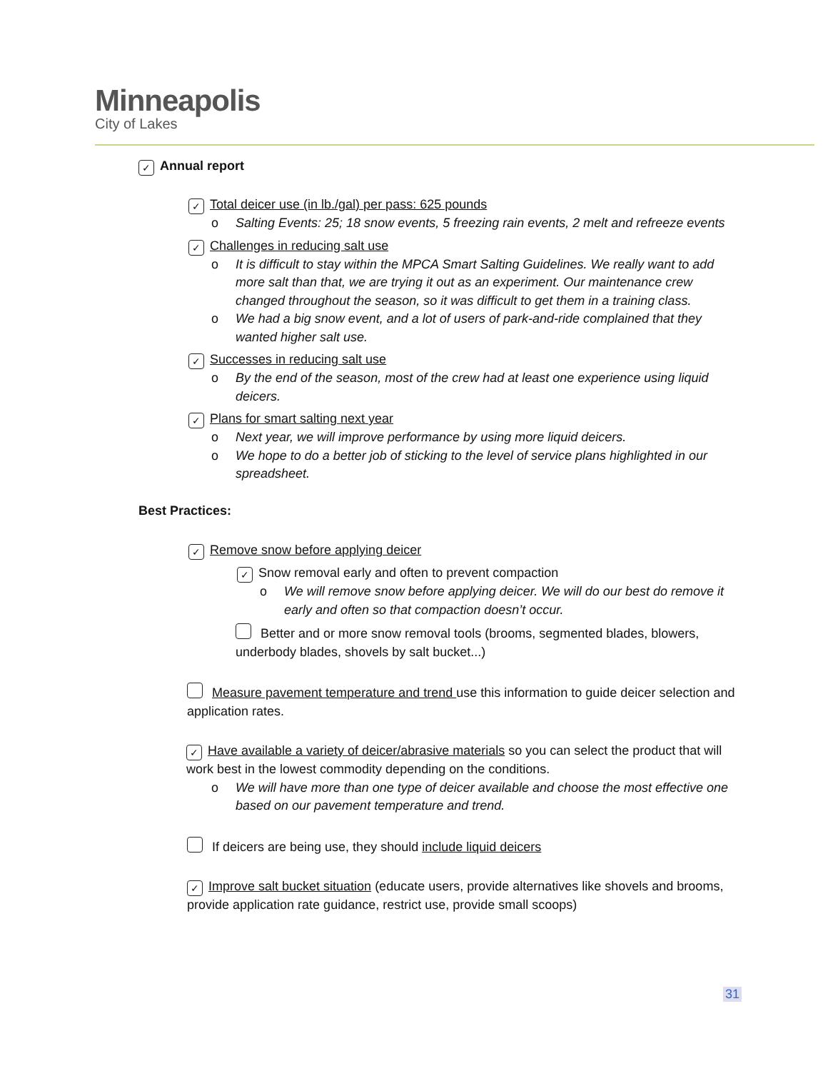Minneapolis
City of Lakes
✓ Annual report
✓ Total deicer use (in lb./gal) per pass: 625 pounds
o Salting Events: 25; 18 snow events, 5 freezing rain events, 2 melt and refreeze events
✓ Challenges in reducing salt use
o It is difficult to stay within the MPCA Smart Salting Guidelines. We really want to add more salt than that, we are trying it out as an experiment. Our maintenance crew changed throughout the season, so it was difficult to get them in a training class.
o We had a big snow event, and a lot of users of park-and-ride complained that they wanted higher salt use.
✓ Successes in reducing salt use
o By the end of the season, most of the crew had at least one experience using liquid deicers.
✓ Plans for smart salting next year
o Next year, we will improve performance by using more liquid deicers.
o We hope to do a better job of sticking to the level of service plans highlighted in our spreadsheet.
Best Practices:
✓ Remove snow before applying deicer
✓ Snow removal early and often to prevent compaction
o We will remove snow before applying deicer. We will do our best do remove it early and often so that compaction doesn’t occur.
Better and or more snow removal tools (brooms, segmented blades, blowers, underbody blades, shovels by salt bucket...)
Measure pavement temperature and trend use this information to guide deicer selection and application rates.
✓ Have available a variety of deicer/abrasive materials so you can select the product that will work best in the lowest commodity depending on the conditions.
o We will have more than one type of deicer available and choose the most effective one based on our pavement temperature and trend.
If deicers are being use, they should include liquid deicers
✓ Improve salt bucket situation (educate users, provide alternatives like shovels and brooms, provide application rate guidance, restrict use, provide small scoops)
31